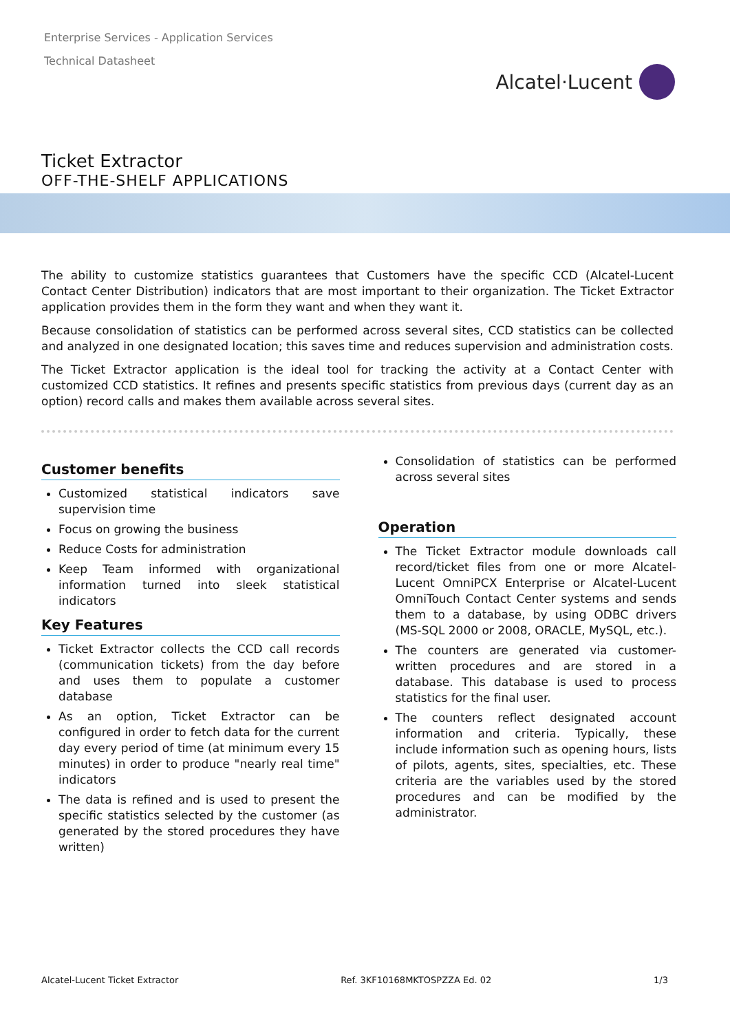Enterprise Services - Application Services
Technical Datasheet
Alcatel·Lucent
Ticket Extractor
OFF-THE-SHELF APPLICATIONS
The ability to customize statistics guarantees that Customers have the specific CCD (Alcatel-Lucent Contact Center Distribution) indicators that are most important to their organization. The Ticket Extractor application provides them in the form they want and when they want it.
Because consolidation of statistics can be performed across several sites, CCD statistics can be collected and analyzed in one designated location; this saves time and reduces supervision and administration costs.
The Ticket Extractor application is the ideal tool for tracking the activity at a Contact Center with customized CCD statistics. It refines and presents specific statistics from previous days (current day as an option) record calls and makes them available across several sites.
Customer benefits
Customized statistical indicators save supervision time
Focus on growing the business
Reduce Costs for administration
Keep Team informed with organizational information turned into sleek statistical indicators
Key Features
Ticket Extractor collects the CCD call records (communication tickets) from the day before and uses them to populate a customer database
As an option, Ticket Extractor can be configured in order to fetch data for the current day every period of time (at minimum every 15 minutes) in order to produce "nearly real time" indicators
The data is refined and is used to present the specific statistics selected by the customer (as generated by the stored procedures they have written)
Consolidation of statistics can be performed across several sites
Operation
The Ticket Extractor module downloads call record/ticket files from one or more Alcatel-Lucent OmniPCX Enterprise or Alcatel-Lucent OmniTouch Contact Center systems and sends them to a database, by using ODBC drivers (MS-SQL 2000 or 2008, ORACLE, MySQL, etc.).
The counters are generated via customer-written procedures and are stored in a database. This database is used to process statistics for the final user.
The counters reflect designated account information and criteria. Typically, these include information such as opening hours, lists of pilots, agents, sites, specialties, etc. These criteria are the variables used by the stored procedures and can be modified by the administrator.
Alcatel-Lucent Ticket Extractor Ref. 3KF10168MKTOSPZZA Ed. 02 1/3